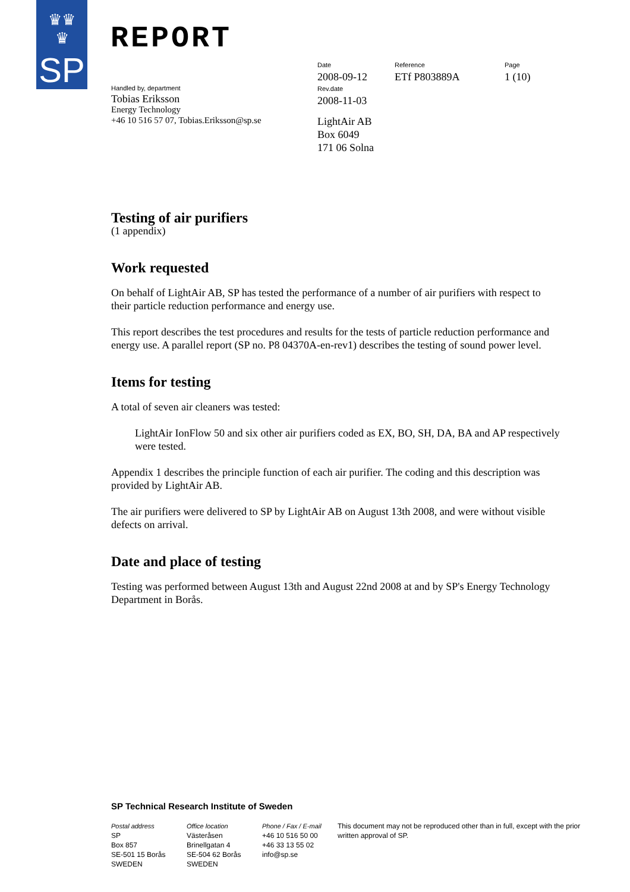♛♛
♛
SP
REPORT
Handled by, department
Tobias Eriksson
Energy Technology
+46 10 516 57 07, Tobias.Eriksson@sp.se
Date
2008-09-12
Reference
ETf P803889A
Page
1 (10)
Rev.date
2008-11-03
LightAir AB
Box 6049
171 06 Solna
Testing of air purifiers
(1 appendix)
Work requested
On behalf of LightAir AB, SP has tested the performance of a number of air purifiers with respect to their particle reduction performance and energy use.
This report describes the test procedures and results for the tests of particle reduction performance and energy use. A parallel report (SP no. P8 04370A-en-rev1) describes the testing of sound power level.
Items for testing
A total of seven air cleaners was tested:
LightAir IonFlow 50 and six other air purifiers coded as EX, BO, SH, DA, BA and AP respectively were tested.
Appendix 1 describes the principle function of each air purifier. The coding and this description was provided by LightAir AB.
The air purifiers were delivered to SP by LightAir AB on August 13th 2008, and were without visible defects on arrival.
Date and place of testing
Testing was performed between August 13th and August 22nd 2008 at and by SP's Energy Technology Department in Borås.
SP Technical Research Institute of Sweden
Postal address
SP
Box 857
SE-501 15 Borås
SWEDEN
Office location
Västeråsen
Brinellgatan 4
SE-504 62 Borås
SWEDEN
Phone / Fax / E-mail
+46 10 516 50 00
+46 33 13 55 02
info@sp.se
This document may not be reproduced other than in full, except with the prior written approval of SP.